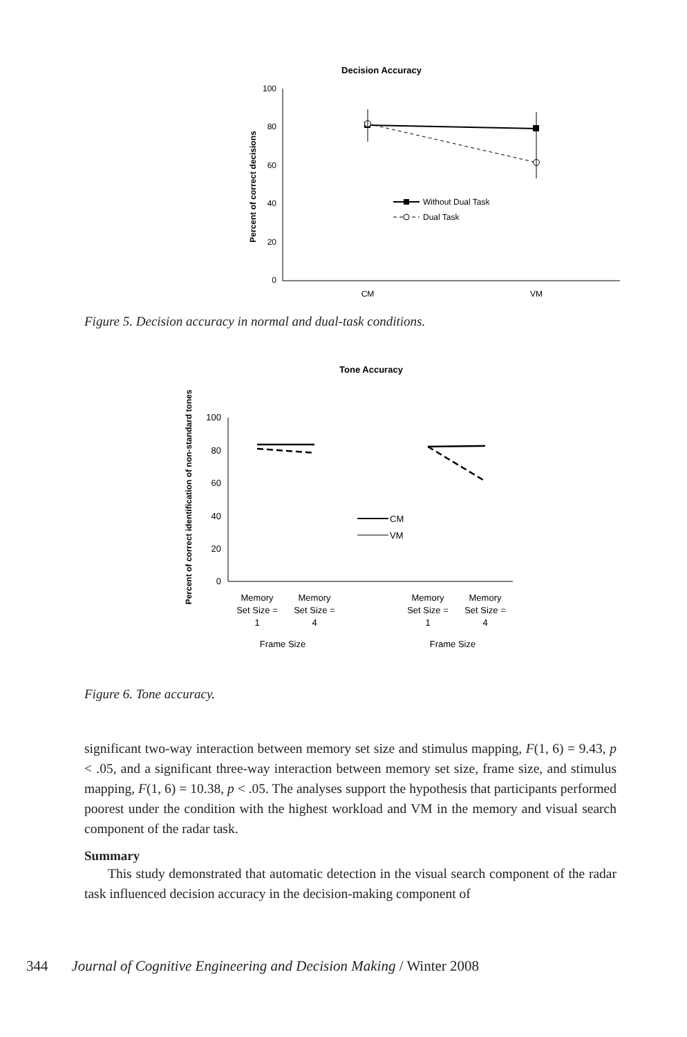Decision Accuracy
100
80
60
40
20
0
Percent of correct decisions
Without Dual Task
Dual Task
CM
VM
Figure 5. Decision accuracy in normal and dual-task conditions.
Tone Accuracy
Percent of correct identification of non-standard tones
100
80
60
40
20
0
CM
VM
Memory
Set Size =
1
Memory
Set Size =
4
Memory
Set Size =
1
Memory
Set Size =
4
Frame Size
Frame Size
Figure 6. Tone accuracy.
significant two-way interaction between memory set size and stimulus mapping, F(1, 6) = 9.43, p < .05, and a significant three-way interaction between memory set size, frame size, and stimulus mapping, F(1, 6) = 10.38, p < .05. The analyses support the hypothesis that participants performed poorest under the condition with the highest workload and VM in the memory and visual search component of the radar task.
Summary
This study demonstrated that automatic detection in the visual search component of the radar task influenced decision accuracy in the decision-making component of
344 Journal of Cognitive Engineering and Decision Making / Winter 2008